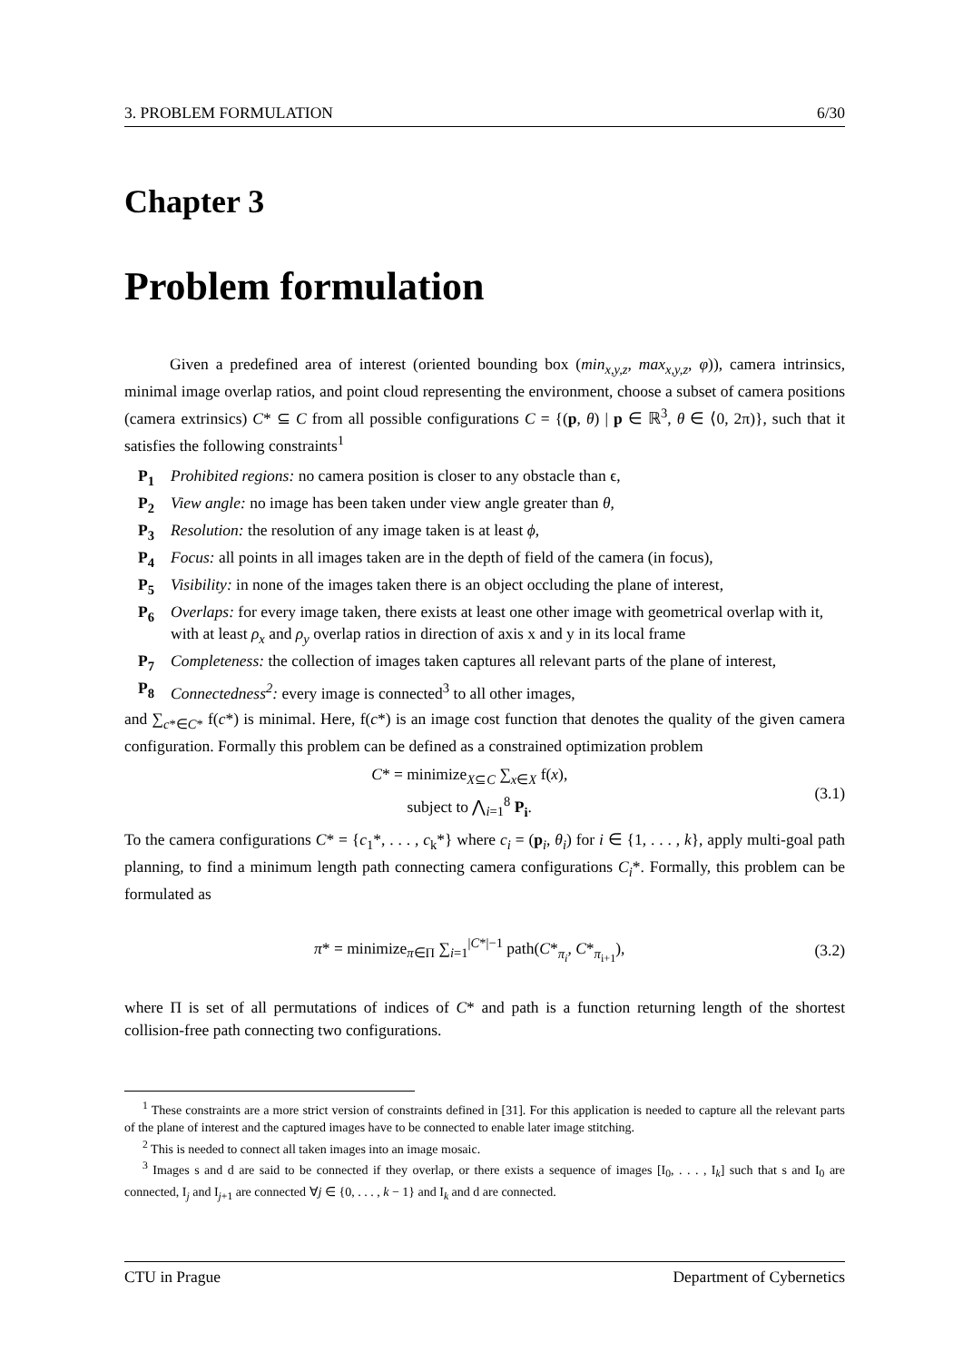3. PROBLEM FORMULATION 6/30
Chapter 3
Problem formulation
Given a predefined area of interest (oriented bounding box (min<sub>x,y,z</sub>, max<sub>x,y,z</sub>, φ)), camera intrinsics, minimal image overlap ratios, and point cloud representing the environment, choose a subset of camera positions (camera extrinsics) C* ⊆ C from all possible configurations C = {(p, θ) | p ∈ ℝ<sup>3</sup>, θ ∈ ⟨0, 2π)}, such that it satisfies the following constraints<sup>1</sup>
P<sub>1</sub> Prohibited regions: no camera position is closer to any obstacle than ϵ,
P<sub>2</sub> View angle: no image has been taken under view angle greater than θ,
P<sub>3</sub> Resolution: the resolution of any image taken is at least ϕ,
P<sub>4</sub> Focus: all points in all images taken are in the depth of field of the camera (in focus),
P<sub>5</sub> Visibility: in none of the images taken there is an object occluding the plane of interest,
P<sub>6</sub> Overlaps: for every image taken, there exists at least one other image with geometrical overlap with it, with at least ρ<sub>x</sub> and ρ<sub>y</sub> overlap ratios in direction of axis x and y in its local frame
P<sub>7</sub> Completeness: the collection of images taken captures all relevant parts of the plane of interest,
P<sub>8</sub> Connectedness<sup>2</sup>: every image is connected<sup>3</sup> to all other images,
and ∑<sub>c*∈C*</sub> f(c*) is minimal. Here, f(c*) is an image cost function that denotes the quality of the given camera configuration. Formally this problem can be defined as a constrained optimization problem
C* = minimize<sub>X⊆C</sub> ∑<sub>x∈X</sub> f(x),
subject to ⋀<sub>i=1</sub><sup>8</sup> P<sub>i</sub>.
(3.1)
To the camera configurations C* = {c<sub>1</sub>*, . . . , c<sub>k</sub>*} where c<sub>i</sub> = (p<sub>i</sub>, θ<sub>i</sub>) for i ∈ {1, . . . , k}, apply multi-goal path planning, to find a minimum length path connecting camera configurations C<sub>i</sub>*. Formally, this problem can be formulated as
π* = minimize<sub>π∈Π</sub> ∑<sub>i=1</sub><sup>|C*|−1</sup> path(C*<sub>π<sub>i</sub></sub>, C*<sub>π<sub>i+1</sub></sub>),
(3.2)
where Π is set of all permutations of indices of C* and path is a function returning length of the shortest collision-free path connecting two configurations.
<sup>1</sup> These constraints are a more strict version of constraints defined in [31]. For this application is needed to capture all the relevant parts of the plane of interest and the captured images have to be connected to enable later image stitching.
<sup>2</sup> This is needed to connect all taken images into an image mosaic.
<sup>3</sup> Images s and d are said to be connected if they overlap, or there exists a sequence of images [I<sub>0</sub>, . . . , I<sub>k</sub>] such that s and I<sub>0</sub> are connected, I<sub>j</sub> and I<sub>j+1</sub> are connected ∀j ∈ {0, . . . , k − 1} and I<sub>k</sub> and d are connected.
CTU in Prague Department of Cybernetics